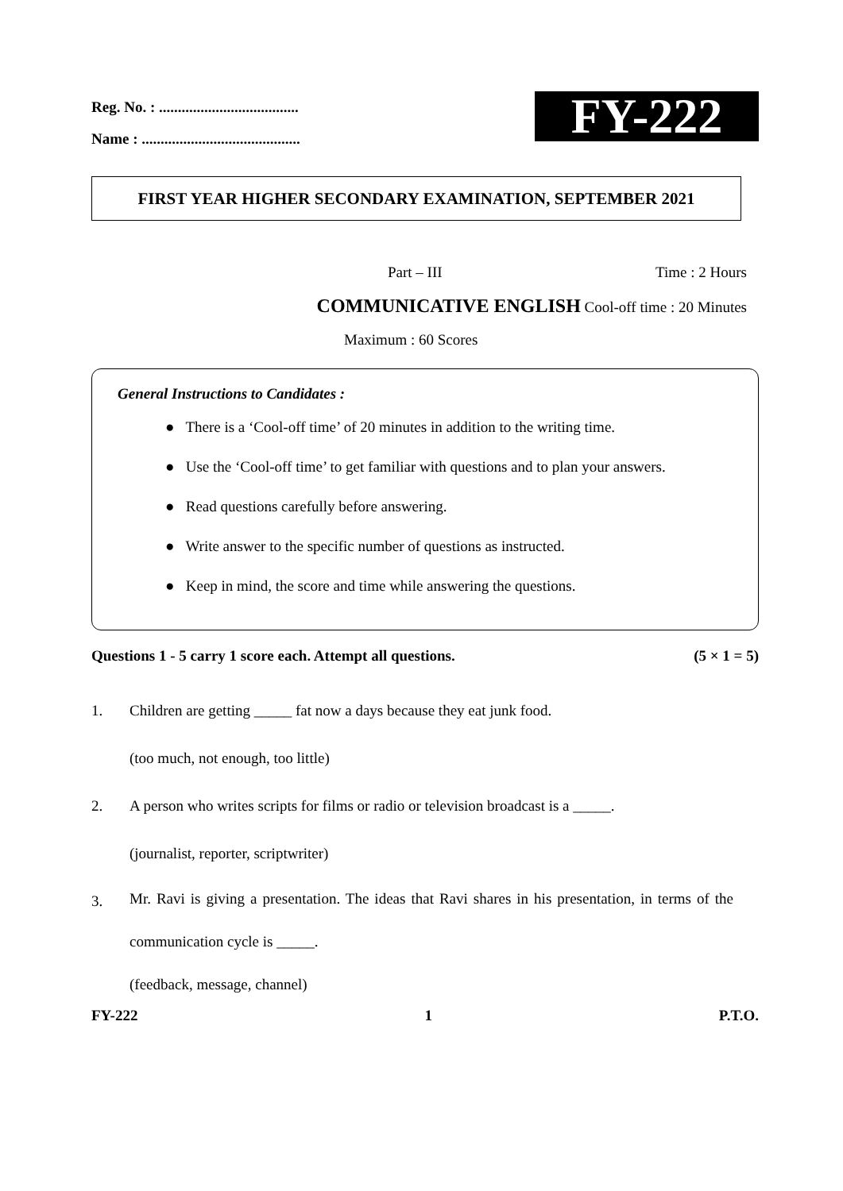Reg. No. : .....................................
Name : ..........................................
FY-222
FIRST YEAR HIGHER SECONDARY EXAMINATION, SEPTEMBER 2021
Part – III Time : 2 Hours
COMMUNICATIVE ENGLISH Cool-off time : 20 Minutes
Maximum : 60 Scores
General Instructions to Candidates :
● There is a ‘Cool-off time’ of 20 minutes in addition to the writing time.
● Use the ‘Cool-off time’ to get familiar with questions and to plan your answers.
● Read questions carefully before answering.
● Write answer to the specific number of questions as instructed.
● Keep in mind, the score and time while answering the questions.
Questions 1 - 5 carry 1 score each. Attempt all questions. (5 × 1 = 5)
1. Children are getting _____ fat now a days because they eat junk food.
(too much, not enough, too little)
2. A person who writes scripts for films or radio or television broadcast is a _____.
(journalist, reporter, scriptwriter)
3.
Mr. Ravi is giving a presentation. The ideas that Ravi shares in his presentation, in terms of the communication cycle is _____.
(feedback, message, channel)
FY-222 1 P.T.O.